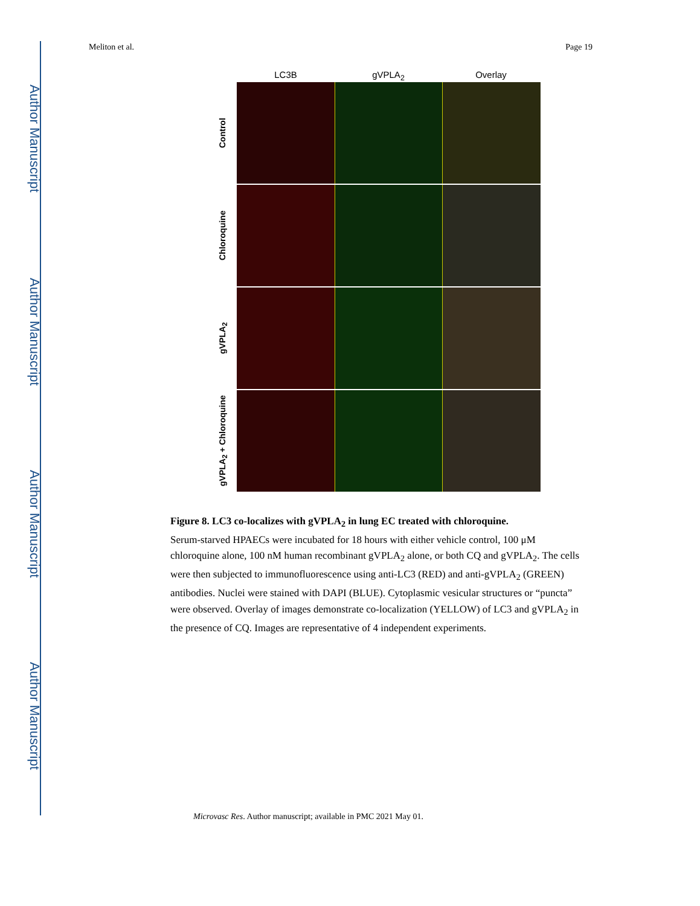Author Manuscript
Author Manuscript
Author Manuscript
Author Manuscript
Meliton et al. Page 19
LC3B gVPLA<sub>2</sub> Overlay
Control
Chloroquine
gVPLA<sub>2</sub>
gVPLA<sub>2</sub> + Chloroquine
Figure 8. LC3 co-localizes with gVPLA<sub>2</sub> in lung EC treated with chloroquine.
Serum-starved HPAECs were incubated for 18 hours with either vehicle control, 100 μM chloroquine alone, 100 nM human recombinant gVPLA<sub>2</sub> alone, or both CQ and gVPLA<sub>2</sub>. The cells were then subjected to immunofluorescence using anti-LC3 (RED) and anti-gVPLA<sub>2</sub> (GREEN) antibodies. Nuclei were stained with DAPI (BLUE). Cytoplasmic vesicular structures or “puncta” were observed. Overlay of images demonstrate co-localization (YELLOW) of LC3 and gVPLA<sub>2</sub> in the presence of CQ. Images are representative of 4 independent experiments.
Microvasc Res. Author manuscript; available in PMC 2021 May 01.